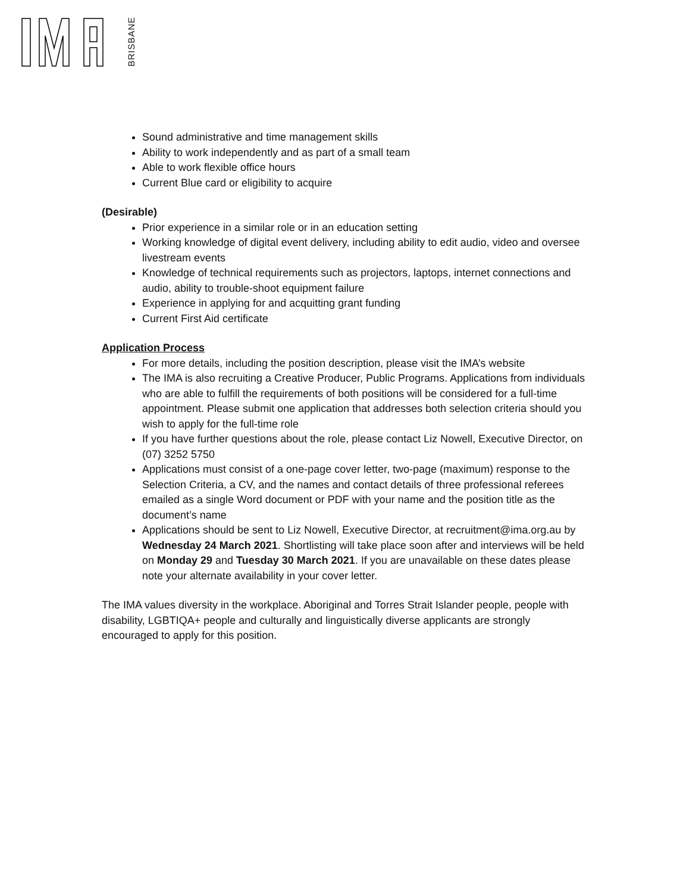BRISBANE
Sound administrative and time management skills
Ability to work independently and as part of a small team
Able to work flexible office hours
Current Blue card or eligibility to acquire
(Desirable)
Prior experience in a similar role or in an education setting
Working knowledge of digital event delivery, including ability to edit audio, video and oversee livestream events
Knowledge of technical requirements such as projectors, laptops, internet connections and audio, ability to trouble-shoot equipment failure
Experience in applying for and acquitting grant funding
Current First Aid certificate
Application Process
For more details, including the position description, please visit the IMA’s website
The IMA is also recruiting a Creative Producer, Public Programs. Applications from individuals who are able to fulfill the requirements of both positions will be considered for a full-time appointment. Please submit one application that addresses both selection criteria should you wish to apply for the full-time role
If you have further questions about the role, please contact Liz Nowell, Executive Director, on (07) 3252 5750
Applications must consist of a one-page cover letter, two-page (maximum) response to the Selection Criteria, a CV, and the names and contact details of three professional referees emailed as a single Word document or PDF with your name and the position title as the document’s name
Applications should be sent to Liz Nowell, Executive Director, at recruitment@ima.org.au by Wednesday 24 March 2021. Shortlisting will take place soon after and interviews will be held on Monday 29 and Tuesday 30 March 2021. If you are unavailable on these dates please note your alternate availability in your cover letter.
The IMA values diversity in the workplace. Aboriginal and Torres Strait Islander people, people with disability, LGBTIQA+ people and culturally and linguistically diverse applicants are strongly encouraged to apply for this position.